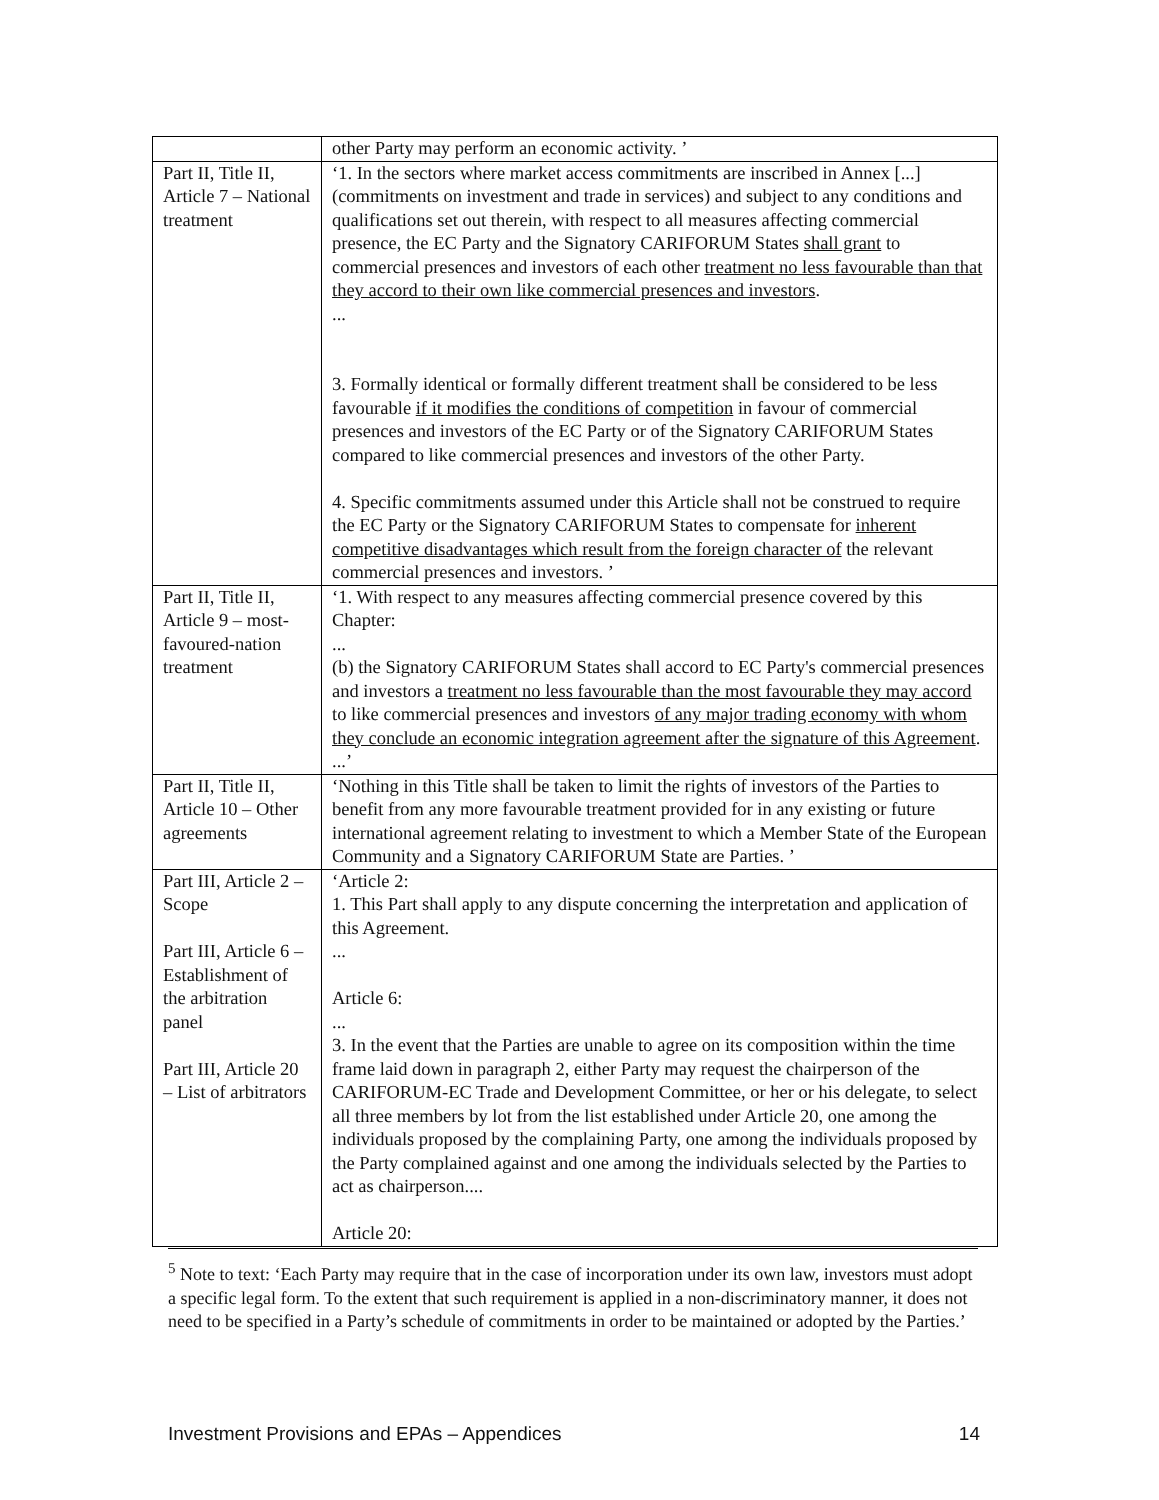| | other Party may perform an economic activity. ’ |
| Part II, Title II, Article 7 – National treatment | ‘1. In the sectors where market access commitments are inscribed in Annex [...] (commitments on investment and trade in services) and subject to any conditions and qualifications set out therein, with respect to all measures affecting commercial presence, the EC Party and the Signatory CARIFORUM States shall grant to commercial presences and investors of each other treatment no less favourable than that they accord to their own like commercial presences and investors . ... 3. Formally identical or formally different treatment shall be considered to be less favourable if it modifies the conditions of competition in favour of commercial presences and investors of the EC Party or of the Signatory CARIFORUM States compared to like commercial presences and investors of the other Party. 4. Specific commitments assumed under this Article shall not be construed to require the EC Party or the Signatory CARIFORUM States to compensate for inherent competitive disadvantages which result from the foreign character of the relevant commercial presences and investors. ’ |
| Part II, Title II, Article 9 – most-favoured-nation treatment | ‘1. With respect to any measures affecting commercial presence covered by this Chapter: ... (b) the Signatory CARIFORUM States shall accord to EC Party's commercial presences and investors a treatment no less favourable than the most favourable they may accord to like commercial presences and investors of any major trading economy with whom they conclude an economic integration agreement after the signature of this Agreement . ...’ |
| Part II, Title II, Article 10 – Other agreements | ‘Nothing in this Title shall be taken to limit the rights of investors of the Parties to benefit from any more favourable treatment provided for in any existing or future international agreement relating to investment to which a Member State of the European Community and a Signatory CARIFORUM State are Parties. ’ |
| Part III, Article 2 – Scope Part III, Article 6 – Establishment of the arbitration panel Part III, Article 20 – List of arbitrators | ‘Article 2: 1. This Part shall apply to any dispute concerning the interpretation and application of this Agreement. ... Article 6: ... 3. In the event that the Parties are unable to agree on its composition within the time frame laid down in paragraph 2, either Party may request the chairperson of the CARIFORUM-EC Trade and Development Committee, or her or his delegate, to select all three members by lot from the list established under Article 20, one among the individuals proposed by the complaining Party, one among the individuals proposed by the Party complained against and one among the individuals selected by the Parties to act as chairperson.... Article 20: |
<sup>5</sup> Note to text: ‘Each Party may require that in the case of incorporation under its own law, investors must adopt a specific legal form. To the extent that such requirement is applied in a non-discriminatory manner, it does not need to be specified in a Party’s schedule of commitments in order to be maintained or adopted by the Parties.’
Investment Provisions and EPAs – Appendices 14